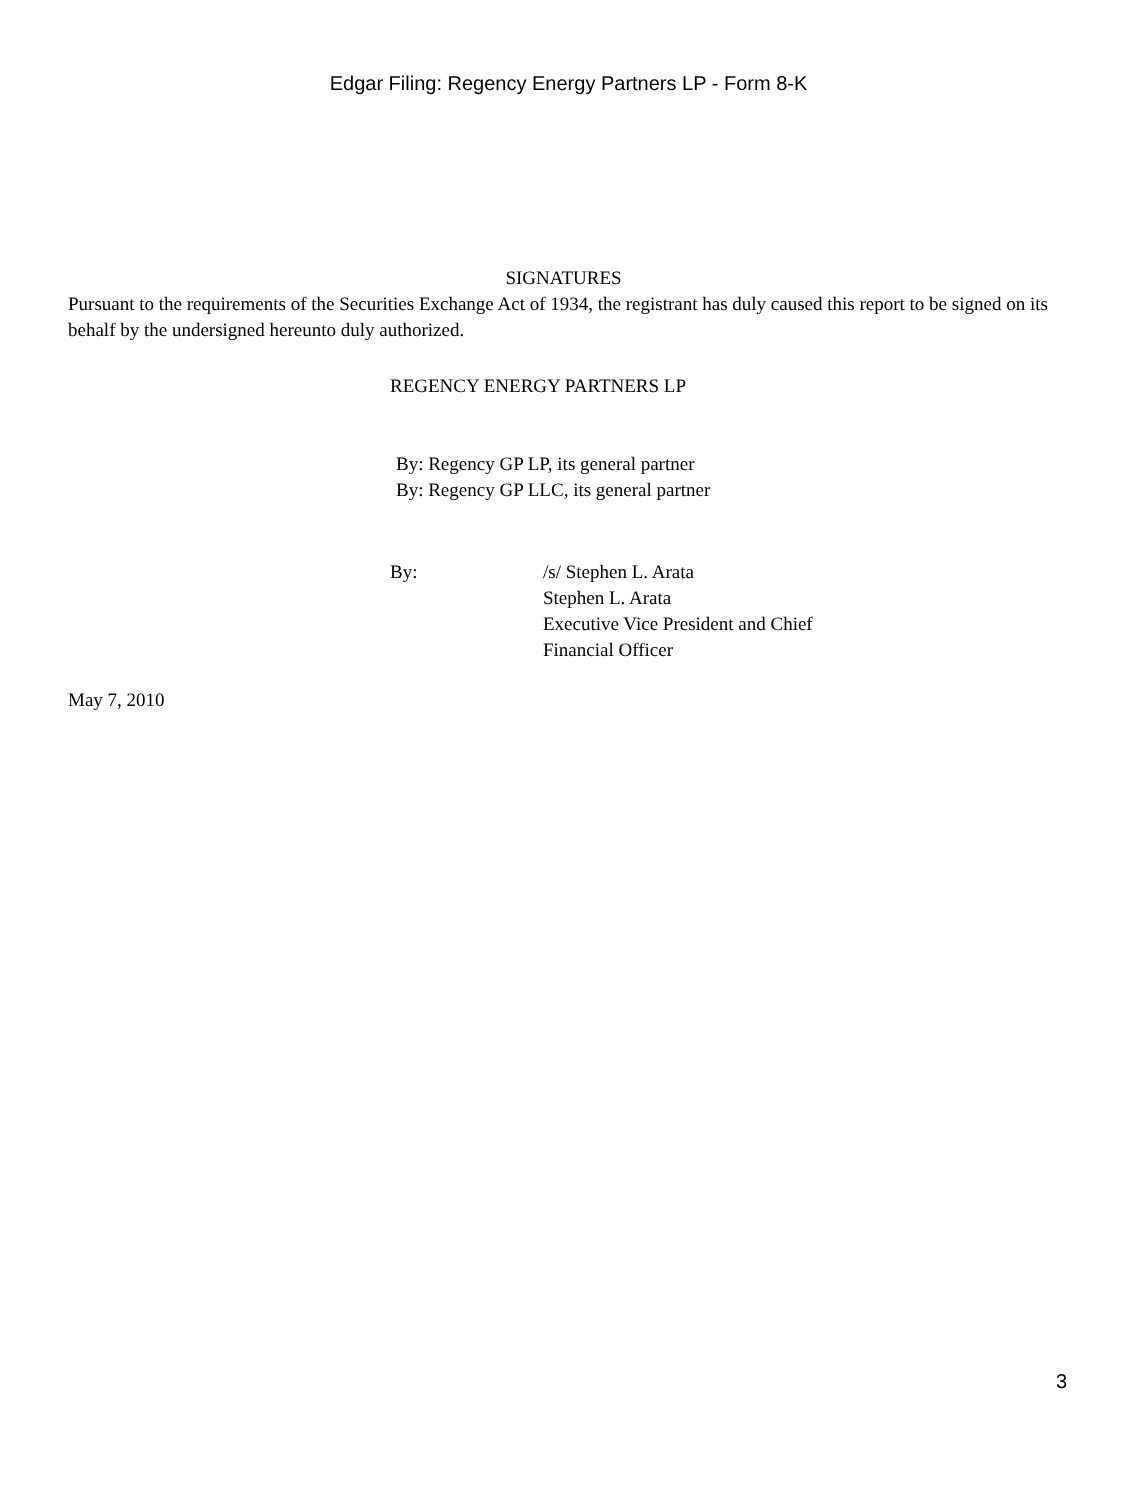Edgar Filing: Regency Energy Partners LP - Form 8-K
SIGNATURES
Pursuant to the requirements of the Securities Exchange Act of 1934, the registrant has duly caused this report to be signed on its behalf by the undersigned hereunto duly authorized.
REGENCY ENERGY PARTNERS LP
By: Regency GP LP, its general partner
By: Regency GP LLC, its general partner
By: /s/ Stephen L. Arata
Stephen L. Arata
Executive Vice President and Chief
Financial Officer
May 7, 2010
3